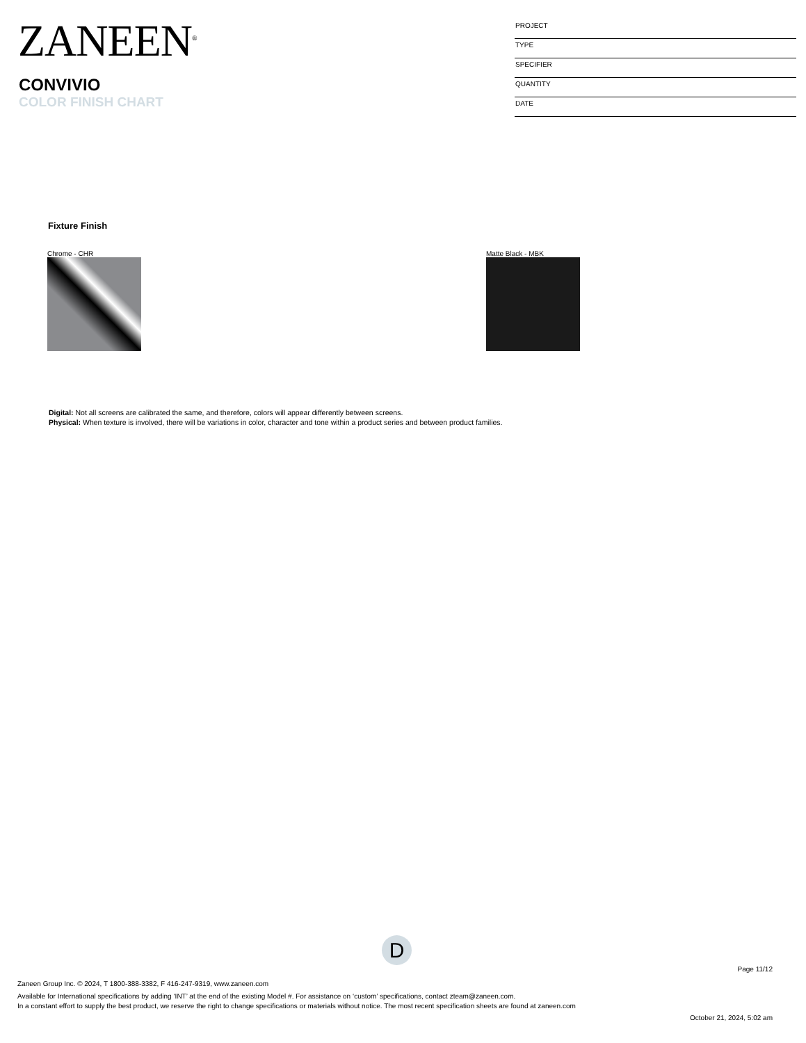ZANEEN<sup>®</sup>
CONVIVIO
COLOR FINISH CHART
PROJECT
TYPE
SPECIFIER
QUANTITY
DATE
Fixture Finish
Chrome - CHR Matte Black - MBK
Digital: Not all screens are calibrated the same, and therefore, colors will appear differently between screens.
Physical: When texture is involved, there will be variations in color, character and tone within a product series and between product families.
D
Page 11/12
Zaneen Group Inc. © 2024, T 1800-388-3382, F 416-247-9319, www.zaneen.com
Available for International specifications by adding ‘INT’ at the end of the existing Model #. For assistance on ‘custom’ specifications, contact zteam@zaneen.com.
In a constant effort to supply the best product, we reserve the right to change specifications or materials without notice. The most recent specification sheets are found at zaneen.com
October 21, 2024, 5:02 am